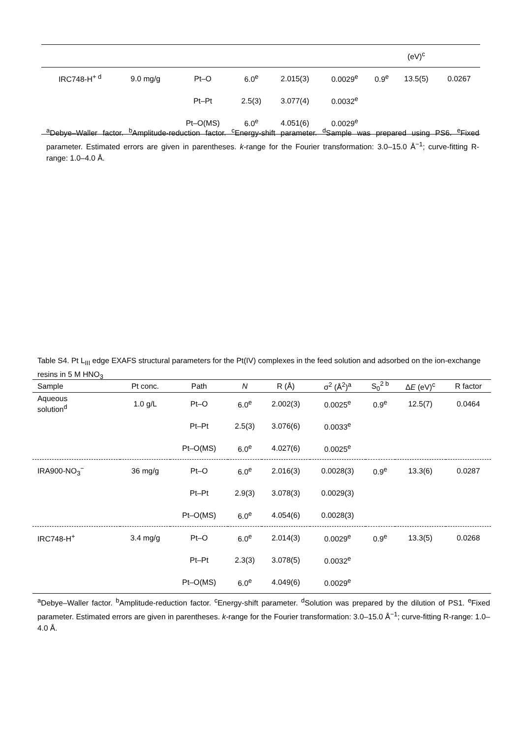| | | | | | | | (eV)<sup>c</sup> | |
| IRC748-H<sup>+ d</sup> | 9.0 mg/g | Pt–O | 6.0<sup>e</sup> | 2.015(3) | 0.0029<sup>e</sup> | 0.9<sup>e</sup> | 13.5(5) | 0.0267 |
| | | Pt–Pt | 2.5(3) | 3.077(4) | 0.0032<sup>e</sup> | | | |
| | | Pt–O(MS) | 6.0<sup>e</sup> | 4.051(6) | 0.0029<sup>e</sup> | | | |
<sup>a</sup> Debye–Waller factor. <sup>b</sup>Amplitude-reduction factor. <sup>c</sup>Energy-shift parameter. <sup>d</sup>Sample was prepared using PS6. <sup>e</sup>Fixed parameter. Estimated errors are given in parentheses. k-range for the Fourier transformation: 3.0–15.0 Å<sup>−1</sup>; curve-fitting R-range: 1.0–4.0 Å.
Table S4. Pt L<sub>III</sub> edge EXAFS structural parameters for the Pt(IV) complexes in the feed solution and adsorbed on the ion-exchange resins in 5 M HNO<sub>3</sub>
| Sample | Pt conc. | Path | N | R (Å) | σ<sup>2</sup> (Å<sup>2</sup>)<sup>a</sup> | S<sub>0</sub><sup>2 b</sup> | Δ E (eV)<sup>c</sup> | R factor |
| --- | --- | --- | --- | --- | --- | --- | --- | --- |
| Aqueous solution<sup>d</sup> | 1.0 g/L | Pt–O | 6.0<sup>e</sup> | 2.002(3) | 0.0025<sup>e</sup> | 0.9<sup>e</sup> | 12.5(7) | 0.0464 |
| | | Pt–Pt | 2.5(3) | 3.076(6) | 0.0033<sup>e</sup> | | | |
| | | Pt–O(MS) | 6.0<sup>e</sup> | 4.027(6) | 0.0025<sup>e</sup> | | | |
| IRA900-NO<sub>3</sub><sup>−</sup> | 36 mg/g | Pt–O | 6.0<sup>e</sup> | 2.016(3) | 0.0028(3) | 0.9<sup>e</sup> | 13.3(6) | 0.0287 |
| | | Pt–Pt | 2.9(3) | 3.078(3) | 0.0029(3) | | | |
| | | Pt–O(MS) | 6.0<sup>e</sup> | 4.054(6) | 0.0028(3) | | | |
| IRC748-H<sup>+</sup> | 3.4 mg/g | Pt–O | 6.0<sup>e</sup> | 2.014(3) | 0.0029<sup>e</sup> | 0.9<sup>e</sup> | 13.3(5) | 0.0268 |
| | | Pt–Pt | 2.3(3) | 3.078(5) | 0.0032<sup>e</sup> | | | |
| | | Pt–O(MS) | 6.0<sup>e</sup> | 4.049(6) | 0.0029<sup>e</sup> | | | |
<sup>a</sup> Debye–Waller factor. <sup>b</sup>Amplitude-reduction factor. <sup>c</sup>Energy-shift parameter. <sup>d</sup>Solution was prepared by the dilution of PS1. <sup>e</sup>Fixed parameter. Estimated errors are given in parentheses. k-range for the Fourier transformation: 3.0–15.0 Å<sup>−1</sup>; curve-fitting R-range: 1.0–4.0 Å.